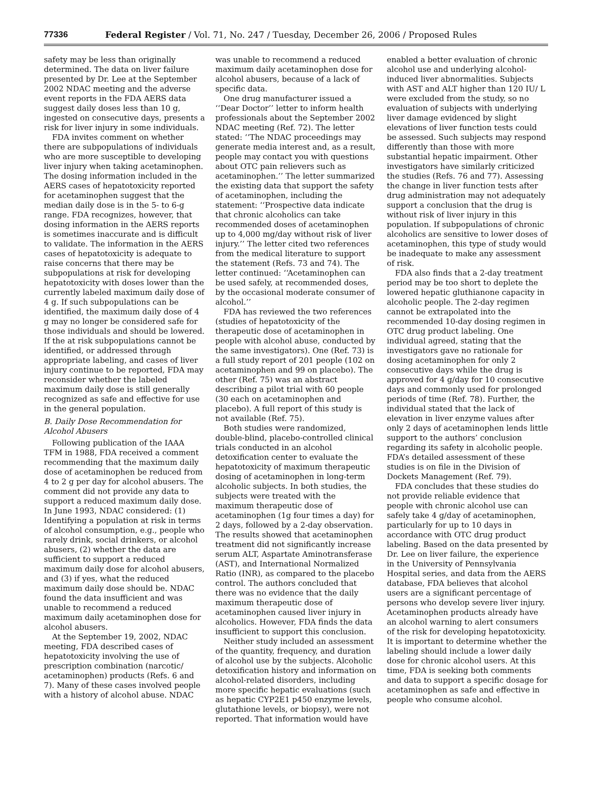77336 Federal Register / Vol. 71, No. 247 / Tuesday, December 26, 2006 / Proposed Rules
safety may be less than originally determined. The data on liver failure presented by Dr. Lee at the September 2002 NDAC meeting and the adverse event reports in the FDA AERS data suggest daily doses less than 10 g, ingested on consecutive days, presents a risk for liver injury in some individuals.
FDA invites comment on whether there are subpopulations of individuals who are more susceptible to developing liver injury when taking acetaminophen. The dosing information included in the AERS cases of hepatotoxicity reported for acetaminophen suggest that the median daily dose is in the 5- to 6-g range. FDA recognizes, however, that dosing information in the AERS reports is sometimes inaccurate and is difficult to validate. The information in the AERS cases of hepatotoxicity is adequate to raise concerns that there may be subpopulations at risk for developing hepatotoxicity with doses lower than the currently labeled maximum daily dose of 4 g. If such subpopulations can be identified, the maximum daily dose of 4 g may no longer be considered safe for those individuals and should be lowered. If the at risk subpopulations cannot be identified, or addressed through appropriate labeling, and cases of liver injury continue to be reported, FDA may reconsider whether the labeled maximum daily dose is still generally recognized as safe and effective for use in the general population.
B. Daily Dose Recommendation for Alcohol Abusers
Following publication of the IAAA TFM in 1988, FDA received a comment recommending that the maximum daily dose of acetaminophen be reduced from 4 to 2 g per day for alcohol abusers. The comment did not provide any data to support a reduced maximum daily dose. In June 1993, NDAC considered: (1) Identifying a population at risk in terms of alcohol consumption, e.g., people who rarely drink, social drinkers, or alcohol abusers, (2) whether the data are sufficient to support a reduced maximum daily dose for alcohol abusers, and (3) if yes, what the reduced maximum daily dose should be. NDAC found the data insufficient and was unable to recommend a reduced maximum daily acetaminophen dose for alcohol abusers.
At the September 19, 2002, NDAC meeting, FDA described cases of hepatotoxicity involving the use of prescription combination (narcotic/ acetaminophen) products (Refs. 6 and 7). Many of these cases involved people with a history of alcohol abuse. NDAC
was unable to recommend a reduced maximum daily acetaminophen dose for alcohol abusers, because of a lack of specific data.
One drug manufacturer issued a ‘‘Dear Doctor’’ letter to inform health professionals about the September 2002 NDAC meeting (Ref. 72). The letter stated: ‘‘The NDAC proceedings may generate media interest and, as a result, people may contact you with questions about OTC pain relievers such as acetaminophen.’’ The letter summarized the existing data that support the safety of acetaminophen, including the statement: ‘‘Prospective data indicate that chronic alcoholics can take recommended doses of acetaminophen up to 4,000 mg/day without risk of liver injury.’’ The letter cited two references from the medical literature to support the statement (Refs. 73 and 74). The letter continued: ‘‘Acetaminophen can be used safely, at recommended doses, by the occasional moderate consumer of alcohol.’’
FDA has reviewed the two references (studies of hepatotoxicity of the therapeutic dose of acetaminophen in people with alcohol abuse, conducted by the same investigators). One (Ref. 73) is a full study report of 201 people (102 on acetaminophen and 99 on placebo). The other (Ref. 75) was an abstract describing a pilot trial with 60 people (30 each on acetaminophen and placebo). A full report of this study is not available (Ref. 75).
Both studies were randomized, double-blind, placebo-controlled clinical trials conducted in an alcohol detoxification center to evaluate the hepatotoxicity of maximum therapeutic dosing of acetaminophen in long-term alcoholic subjects. In both studies, the subjects were treated with the maximum therapeutic dose of acetaminophen (1g four times a day) for 2 days, followed by a 2-day observation. The results showed that acetaminophen treatment did not significantly increase serum ALT, Aspartate Aminotransferase (AST), and International Normalized Ratio (INR), as compared to the placebo control. The authors concluded that there was no evidence that the daily maximum therapeutic dose of acetaminophen caused liver injury in alcoholics. However, FDA finds the data insufficient to support this conclusion.
Neither study included an assessment of the quantity, frequency, and duration of alcohol use by the subjects. Alcoholic detoxification history and information on alcohol-related disorders, including more specific hepatic evaluations (such as hepatic CYP2E1 p450 enzyme levels, glutathione levels, or biopsy), were not reported. That information would have
enabled a better evaluation of chronic alcohol use and underlying alcohol-induced liver abnormalities. Subjects with AST and ALT higher than 120 IU/ L were excluded from the study, so no evaluation of subjects with underlying liver damage evidenced by slight elevations of liver function tests could be assessed. Such subjects may respond differently than those with more substantial hepatic impairment. Other investigators have similarly criticized the studies (Refs. 76 and 77). Assessing the change in liver function tests after drug administration may not adequately support a conclusion that the drug is without risk of liver injury in this population. If subpopulations of chronic alcoholics are sensitive to lower doses of acetaminophen, this type of study would be inadequate to make any assessment of risk.
FDA also finds that a 2-day treatment period may be too short to deplete the lowered hepatic gluthianone capacity in alcoholic people. The 2-day regimen cannot be extrapolated into the recommended 10-day dosing regimen in OTC drug product labeling. One individual agreed, stating that the investigators gave no rationale for dosing acetaminophen for only 2 consecutive days while the drug is approved for 4 g/day for 10 consecutive days and commonly used for prolonged periods of time (Ref. 78). Further, the individual stated that the lack of elevation in liver enzyme values after only 2 days of acetaminophen lends little support to the authors’ conclusion regarding its safety in alcoholic people. FDA’s detailed assessment of these studies is on file in the Division of Dockets Management (Ref. 79).
FDA concludes that these studies do not provide reliable evidence that people with chronic alcohol use can safely take 4 g/day of acetaminophen, particularly for up to 10 days in accordance with OTC drug product labeling. Based on the data presented by Dr. Lee on liver failure, the experience in the University of Pennsylvania Hospital series, and data from the AERS database, FDA believes that alcohol users are a significant percentage of persons who develop severe liver injury. Acetaminophen products already have an alcohol warning to alert consumers of the risk for developing hepatotoxicity. It is important to determine whether the labeling should include a lower daily dose for chronic alcohol users. At this time, FDA is seeking both comments and data to support a specific dosage for acetaminophen as safe and effective in people who consume alcohol.